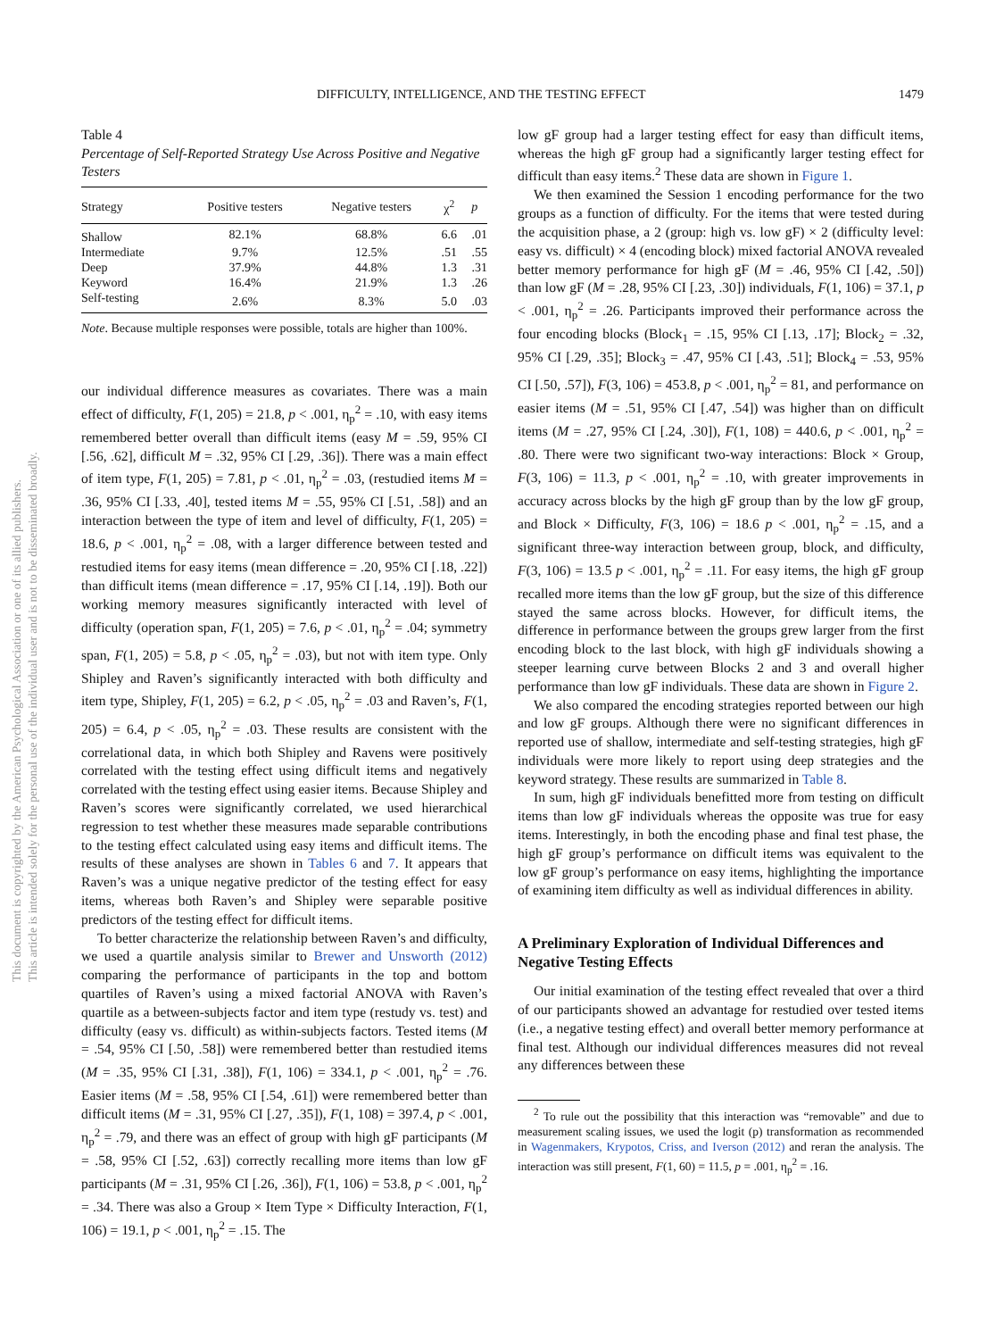DIFFICULTY, INTELLIGENCE, AND THE TESTING EFFECT 1479
This document is copyrighted by the American Psychological Association or one of its allied publishers.
This article is intended solely for the personal use of the individual user and is not to be disseminated broadly.
Table 4
Percentage of Self-Reported Strategy Use Across Positive and Negative Testers
| Strategy | Positive testers | Negative testers | χ<sup>2</sup> | p |
| --- | --- | --- | --- | --- |
| Shallow | 82.1% | 68.8% | 6.6 | .01 |
| Intermediate | 9.7% | 12.5% | .51 | .55 |
| Deep | 37.9% | 44.8% | 1.3 | .31 |
| Keyword | 16.4% | 21.9% | 1.3 | .26 |
| Self-testing | 2.6% | 8.3% | 5.0 | .03 |
Note. Because multiple responses were possible, totals are higher than 100%.
our individual difference measures as covariates. There was a main effect of difficulty, F(1, 205) = 21.8, p < .001, η<sub>p</sub><sup>2</sup> = .10, with easy items remembered better overall than difficult items (easy M = .59, 95% CI [.56, .62], difficult M = .32, 95% CI [.29, .36]). There was a main effect of item type, F(1, 205) = 7.81, p < .01, η<sub>p</sub><sup>2</sup> = .03, (restudied items M = .36, 95% CI [.33, .40], tested items M = .55, 95% CI [.51, .58]) and an interaction between the type of item and level of difficulty, F(1, 205) = 18.6, p < .001, η<sub>p</sub><sup>2</sup> = .08, with a larger difference between tested and restudied items for easy items (mean difference = .20, 95% CI [.18, .22]) than difficult items (mean difference = .17, 95% CI [.14, .19]). Both our working memory measures significantly interacted with level of difficulty (operation span, F(1, 205) = 7.6, p < .01, η<sub>p</sub><sup>2</sup> = .04; symmetry span, F(1, 205) = 5.8, p < .05, η<sub>p</sub><sup>2</sup> = .03), but not with item type. Only Shipley and Raven’s significantly interacted with both difficulty and item type, Shipley, F(1, 205) = 6.2, p < .05, η<sub>p</sub><sup>2</sup> = .03 and Raven’s, F(1, 205) = 6.4, p < .05, η<sub>p</sub><sup>2</sup> = .03. These results are consistent with the correlational data, in which both Shipley and Ravens were positively correlated with the testing effect using difficult items and negatively correlated with the testing effect using easier items. Because Shipley and Raven’s scores were significantly correlated, we used hierarchical regression to test whether these measures made separable contributions to the testing effect calculated using easy items and difficult items. The results of these analyses are shown in Tables 6 and 7. It appears that Raven’s was a unique negative predictor of the testing effect for easy items, whereas both Raven’s and Shipley were separable positive predictors of the testing effect for difficult items.
To better characterize the relationship between Raven’s and difficulty, we used a quartile analysis similar to Brewer and Unsworth (2012) comparing the performance of participants in the top and bottom quartiles of Raven’s using a mixed factorial ANOVA with Raven’s quartile as a between-subjects factor and item type (restudy vs. test) and difficulty (easy vs. difficult) as within-subjects factors. Tested items (M = .54, 95% CI [.50, .58]) were remembered better than restudied items (M = .35, 95% CI [.31, .38]), F(1, 106) = 334.1, p < .001, η<sub>p</sub><sup>2</sup> = .76. Easier items (M = .58, 95% CI [.54, .61]) were remembered better than difficult items (M = .31, 95% CI [.27, .35]), F(1, 108) = 397.4, p < .001, η<sub>p</sub><sup>2</sup> = .79, and there was an effect of group with high gF participants (M = .58, 95% CI [.52, .63]) correctly recalling more items than low gF participants (M = .31, 95% CI [.26, .36]), F(1, 106) = 53.8, p < .001, η<sub>p</sub><sup>2</sup> = .34. There was also a Group × Item Type × Difficulty Interaction, F(1, 106) = 19.1, p < .001, η<sub>p</sub><sup>2</sup> = .15. The
low gF group had a larger testing effect for easy than difficult items, whereas the high gF group had a significantly larger testing effect for difficult than easy items.<sup>2</sup> These data are shown in Figure 1.
We then examined the Session 1 encoding performance for the two groups as a function of difficulty. For the items that were tested during the acquisition phase, a 2 (group: high vs. low gF) × 2 (difficulty level: easy vs. difficult) × 4 (encoding block) mixed factorial ANOVA revealed better memory performance for high gF (M = .46, 95% CI [.42, .50]) than low gF (M = .28, 95% CI [.23, .30]) individuals, F(1, 106) = 37.1, p < .001, η<sub>p</sub><sup>2</sup> = .26. Participants improved their performance across the four encoding blocks (Block<sub>1</sub> = .15, 95% CI [.13, .17]; Block<sub>2</sub> = .32, 95% CI [.29, .35]; Block<sub>3</sub> = .47, 95% CI [.43, .51]; Block<sub>4</sub> = .53, 95% CI [.50, .57]), F(3, 106) = 453.8, p < .001, η<sub>p</sub><sup>2</sup> = 81, and performance on easier items (M = .51, 95% CI [.47, .54]) was higher than on difficult items (M = .27, 95% CI [.24, .30]), F(1, 108) = 440.6, p < .001, η<sub>p</sub><sup>2</sup> = .80. There were two significant two-way interactions: Block × Group, F(3, 106) = 11.3, p < .001, η<sub>p</sub><sup>2</sup> = .10, with greater improvements in accuracy across blocks by the high gF group than by the low gF group, and Block × Difficulty, F(3, 106) = 18.6 p < .001, η<sub>p</sub><sup>2</sup> = .15, and a significant three-way interaction between group, block, and difficulty, F(3, 106) = 13.5 p < .001, η<sub>p</sub><sup>2</sup> = .11. For easy items, the high gF group recalled more items than the low gF group, but the size of this difference stayed the same across blocks. However, for difficult items, the difference in performance between the groups grew larger from the first encoding block to the last block, with high gF individuals showing a steeper learning curve between Blocks 2 and 3 and overall higher performance than low gF individuals. These data are shown in Figure 2.
We also compared the encoding strategies reported between our high and low gF groups. Although there were no significant differences in reported use of shallow, intermediate and self-testing strategies, high gF individuals were more likely to report using deep strategies and the keyword strategy. These results are summarized in Table 8.
In sum, high gF individuals benefitted more from testing on difficult items than low gF individuals whereas the opposite was true for easy items. Interestingly, in both the encoding phase and final test phase, the high gF group’s performance on difficult items was equivalent to the low gF group’s performance on easy items, highlighting the importance of examining item difficulty as well as individual differences in ability.
A Preliminary Exploration of Individual Differences and Negative Testing Effects
Our initial examination of the testing effect revealed that over a third of our participants showed an advantage for restudied over tested items (i.e., a negative testing effect) and overall better memory performance at final test. Although our individual differences measures did not reveal any differences between these
<sup>2</sup> To rule out the possibility that this interaction was “removable” and due to measurement scaling issues, we used the logit (p) transformation as recommended in Wagenmakers, Krypotos, Criss, and Iverson (2012) and reran the analysis. The interaction was still present, F(1, 60) = 11.5, p = .001, η<sub>p</sub><sup>2</sup> = .16.